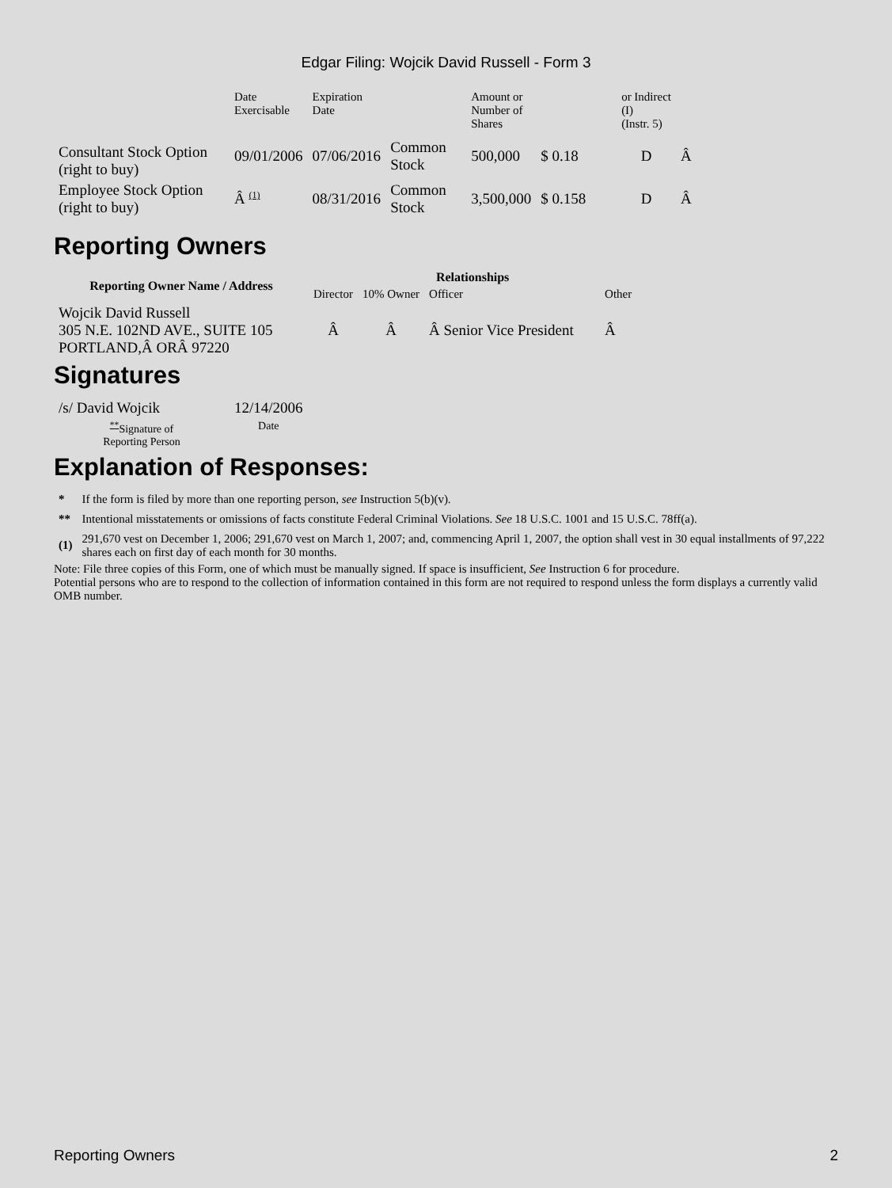Edgar Filing: Wojcik David Russell - Form 3
| | Date Exercisable | Expiration Date | | Amount or Number of Shares | | or Indirect (I) (Instr. 5) | |
| Consultant Stock Option (right to buy) | 09/01/2006 | 07/06/2016 | Common Stock | 500,000 | $ 0.18 | D | Â |
| Employee Stock Option (right to buy) | Â <sup>(1)</sup> | 08/31/2016 | Common Stock | 3,500,000 | $ 0.158 | D | Â |
Reporting Owners
| Reporting Owner Name / Address | Relationships | | | |
| --- | --- | --- | --- | --- |
| | Director | 10% Owner | Officer | Other |
| Wojcik David Russell 305 N.E. 102ND AVE., SUITE 105 PORTLAND,Â ORÂ 97220 | Â | Â | Â Senior Vice President | Â |
Signatures
| /s/ David Wojcik | 12/14/2006 |
| <sup>**</sup> Signature of Reporting Person | Date |
Explanation of Responses:
| * | If the form is filed by more than one reporting person, see Instruction 5(b)(v). |
| ** | Intentional misstatements or omissions of facts constitute Federal Criminal Violations. See 18 U.S.C. 1001 and 15 U.S.C. 78ff(a). |
| (1) | 291,670 vest on December 1, 2006; 291,670 vest on March 1, 2007; and, commencing April 1, 2007, the option shall vest in 30 equal installments of 97,222 shares each on first day of each month for 30 months. |
Note: File three copies of this Form, one of which must be manually signed. If space is insufficient, See Instruction 6 for procedure.
Potential persons who are to respond to the collection of information contained in this form are not required to respond unless the form displays a currently valid OMB number.
Reporting Owners 2